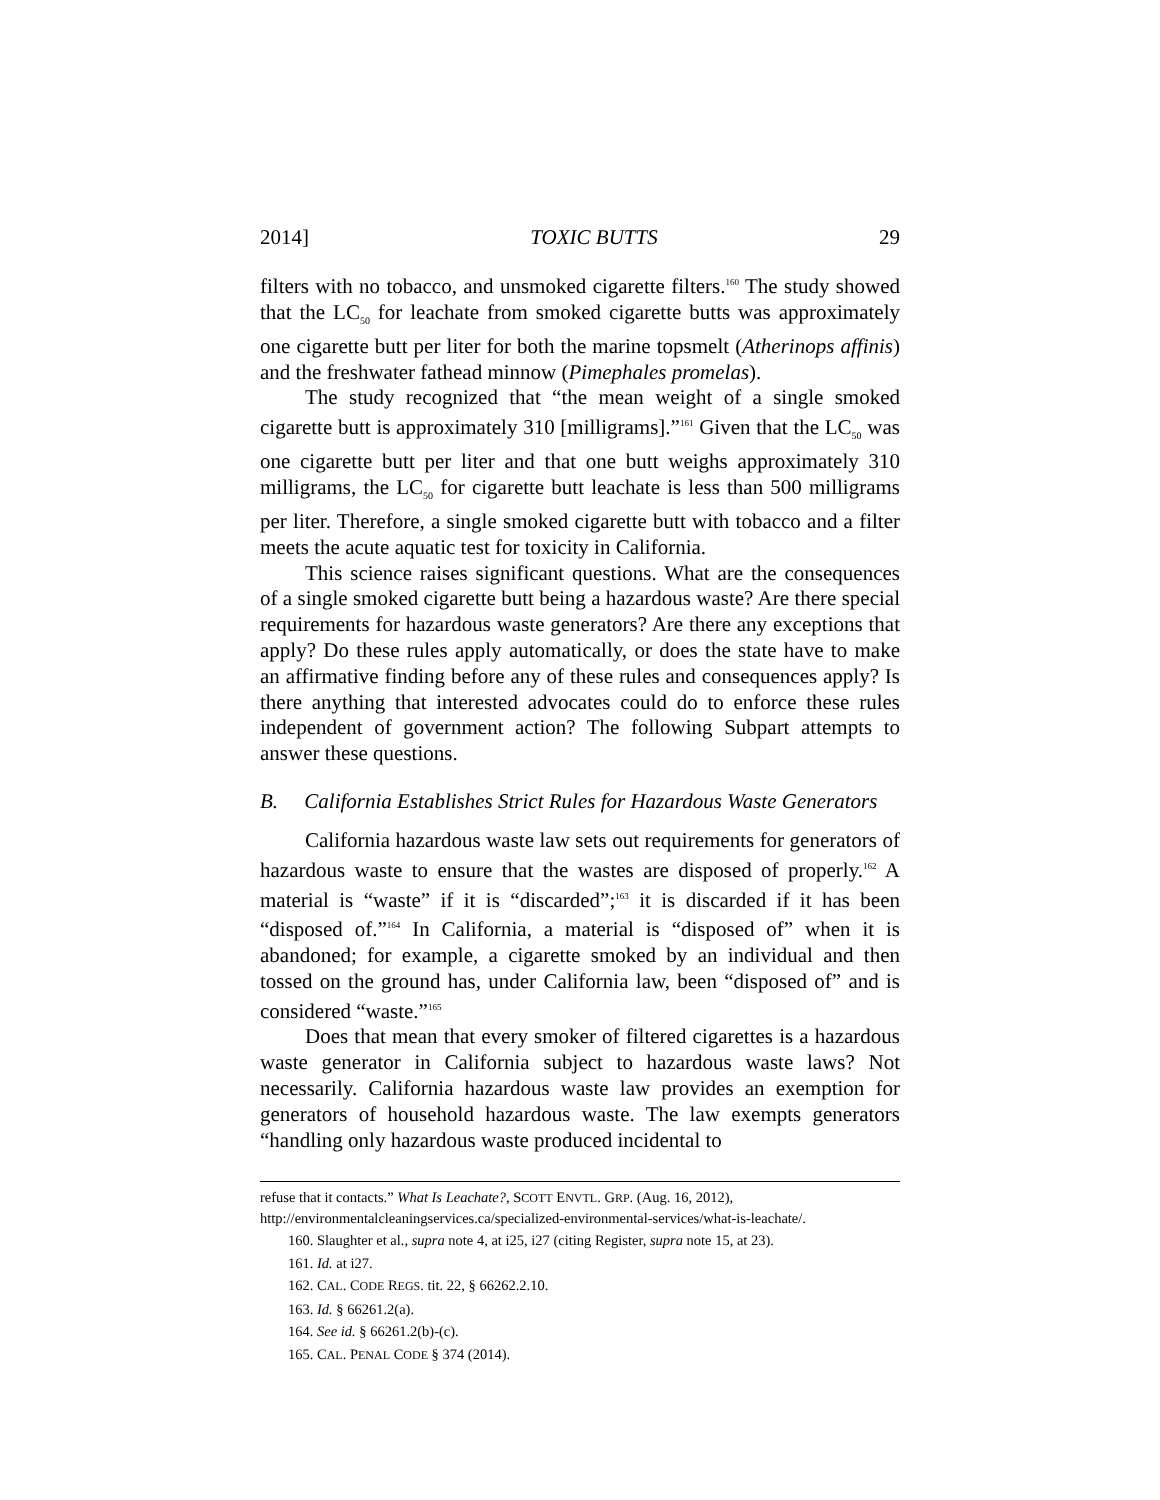2014] TOXIC BUTTS 29
filters with no tobacco, and unsmoked cigarette filters.<sup>160</sup> The study showed that the LC<sub>50</sub> for leachate from smoked cigarette butts was approximately one cigarette butt per liter for both the marine topsmelt (Atherinops affinis) and the freshwater fathead minnow (Pimephales promelas).
The study recognized that “the mean weight of a single smoked cigarette butt is approximately 310 [milligrams].”<sup>161</sup> Given that the LC<sub>50</sub> was one cigarette butt per liter and that one butt weighs approximately 310 milligrams, the LC<sub>50</sub> for cigarette butt leachate is less than 500 milligrams per liter. Therefore, a single smoked cigarette butt with tobacco and a filter meets the acute aquatic test for toxicity in California.
This science raises significant questions. What are the consequences of a single smoked cigarette butt being a hazardous waste? Are there special requirements for hazardous waste generators? Are there any exceptions that apply? Do these rules apply automatically, or does the state have to make an affirmative finding before any of these rules and consequences apply? Is there anything that interested advocates could do to enforce these rules independent of government action? The following Subpart attempts to answer these questions.
B. California Establishes Strict Rules for Hazardous Waste Generators
California hazardous waste law sets out requirements for generators of hazardous waste to ensure that the wastes are disposed of properly.<sup>162</sup> A material is “waste” if it is “discarded”;<sup>163</sup> it is discarded if it has been “disposed of.”<sup>164</sup> In California, a material is “disposed of” when it is abandoned; for example, a cigarette smoked by an individual and then tossed on the ground has, under California law, been “disposed of” and is considered “waste.”<sup>165</sup>
Does that mean that every smoker of filtered cigarettes is a hazardous waste generator in California subject to hazardous waste laws? Not necessarily. California hazardous waste law provides an exemption for generators of household hazardous waste. The law exempts generators “handling only hazardous waste produced incidental to
refuse that it contacts.” What Is Leachate?, SCOTT ENVTL. GRP. (Aug. 16, 2012), http://environmentalcleaningservices.ca/specialized-environmental-services/what-is-leachate/.
160. Slaughter et al., supra note 4, at i25, i27 (citing Register, supra note 15, at 23).
161. Id. at i27.
162. CAL. CODE REGS. tit. 22, § 66262.2.10.
163. Id. § 66261.2(a).
164. See id. § 66261.2(b)-(c).
165. CAL. PENAL CODE § 374 (2014).